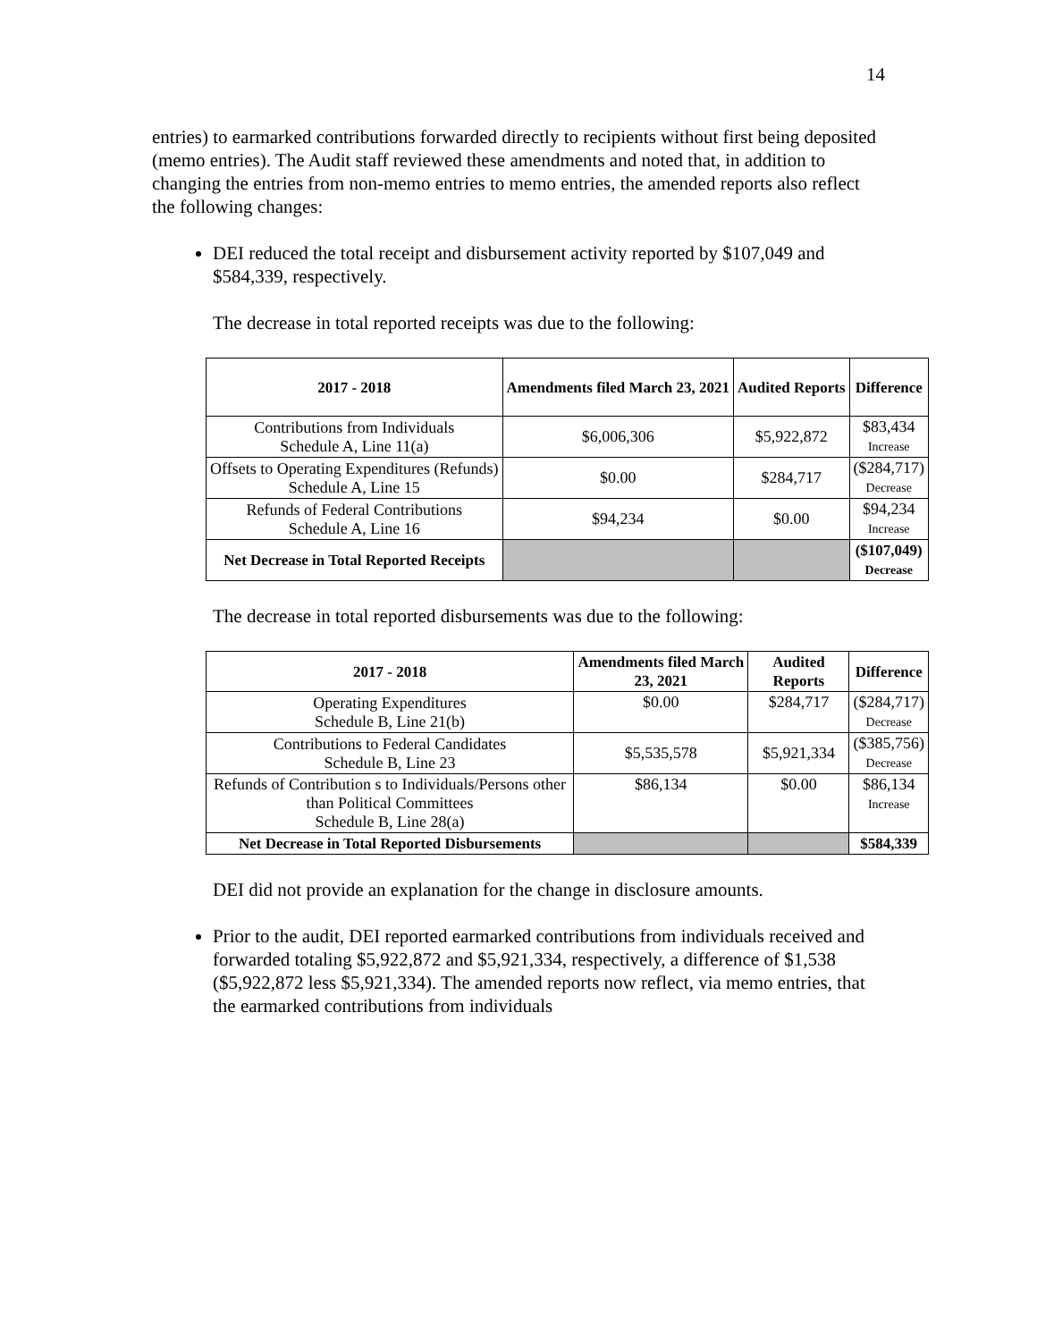14
entries) to earmarked contributions forwarded directly to recipients without first being deposited (memo entries). The Audit staff reviewed these amendments and noted that, in addition to changing the entries from non-memo entries to memo entries, the amended reports also reflect the following changes:
DEI reduced the total receipt and disbursement activity reported by $107,049 and $584,339, respectively.
The decrease in total reported receipts was due to the following:
| 2017 - 2018 | Amendments filed March 23, 2021 | Audited Reports | Difference |
| --- | --- | --- | --- |
| Contributions from Individuals Schedule A, Line 11(a) | $6,006,306 | $5,922,872 | $83,434 Increase |
| Offsets to Operating Expenditures (Refunds) Schedule A, Line 15 | $0.00 | $284,717 | ($284,717) Decrease |
| Refunds of Federal Contributions Schedule A, Line 16 | $94,234 | $0.00 | $94,234 Increase |
| Net Decrease in Total Reported Receipts | | | ($107,049) Decrease |
The decrease in total reported disbursements was due to the following:
| 2017 - 2018 | Amendments filed March 23, 2021 | Audited Reports | Difference |
| --- | --- | --- | --- |
| Operating Expenditures Schedule B, Line 21(b) | $0.00 | $284,717 | ($284,717) Decrease |
| Contributions to Federal Candidates Schedule B, Line 23 | $5,535,578 | $5,921,334 | ($385,756) Decrease |
| Refunds of Contribution s to Individuals/Persons other than Political Committees Schedule B, Line 28(a) | $86,134 | $0.00 | $86,134 Increase |
| Net Decrease in Total Reported Disbursements | | | $584,339 |
DEI did not provide an explanation for the change in disclosure amounts.
Prior to the audit, DEI reported earmarked contributions from individuals received and forwarded totaling $5,922,872 and $5,921,334, respectively, a difference of $1,538 ($5,922,872 less $5,921,334). The amended reports now reflect, via memo entries, that the earmarked contributions from individuals